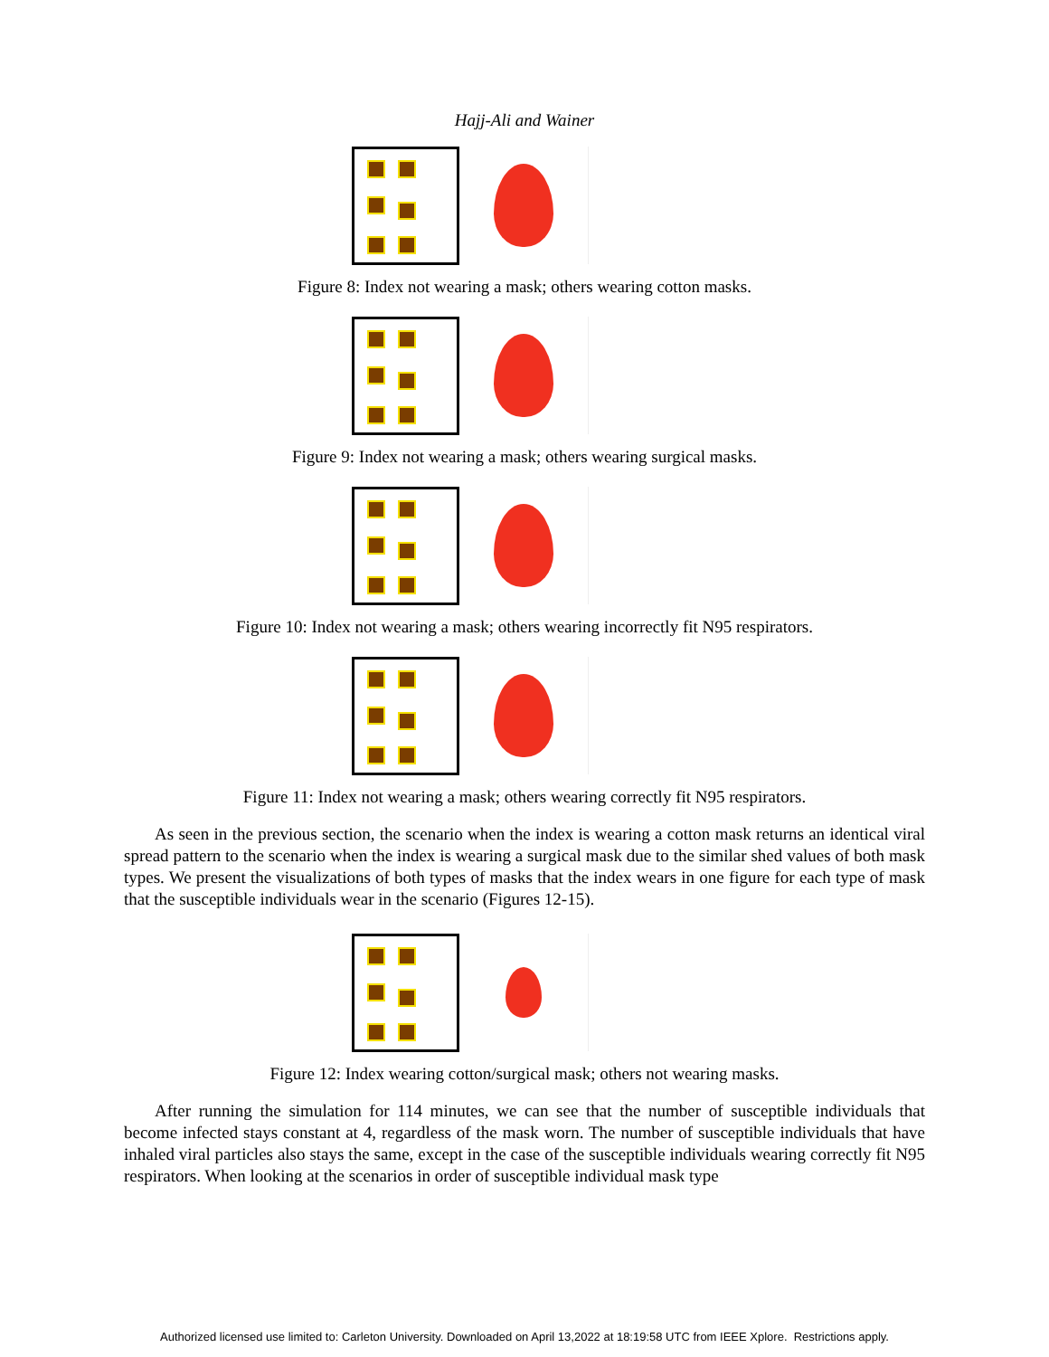Hajj-Ali and Wainer
Figure 8: Index not wearing a mask; others wearing cotton masks.
Figure 9: Index not wearing a mask; others wearing surgical masks.
Figure 10: Index not wearing a mask; others wearing incorrectly fit N95 respirators.
Figure 11: Index not wearing a mask; others wearing correctly fit N95 respirators.
As seen in the previous section, the scenario when the index is wearing a cotton mask returns an identical viral spread pattern to the scenario when the index is wearing a surgical mask due to the similar shed values of both mask types. We present the visualizations of both types of masks that the index wears in one figure for each type of mask that the susceptible individuals wear in the scenario (Figures 12-15).
Figure 12: Index wearing cotton/surgical mask; others not wearing masks.
After running the simulation for 114 minutes, we can see that the number of susceptible individuals that become infected stays constant at 4, regardless of the mask worn. The number of susceptible individuals that have inhaled viral particles also stays the same, except in the case of the susceptible individuals wearing correctly fit N95 respirators. When looking at the scenarios in order of susceptible individual mask type
Authorized licensed use limited to: Carleton University. Downloaded on April 13,2022 at 18:19:58 UTC from IEEE Xplore. Restrictions apply.